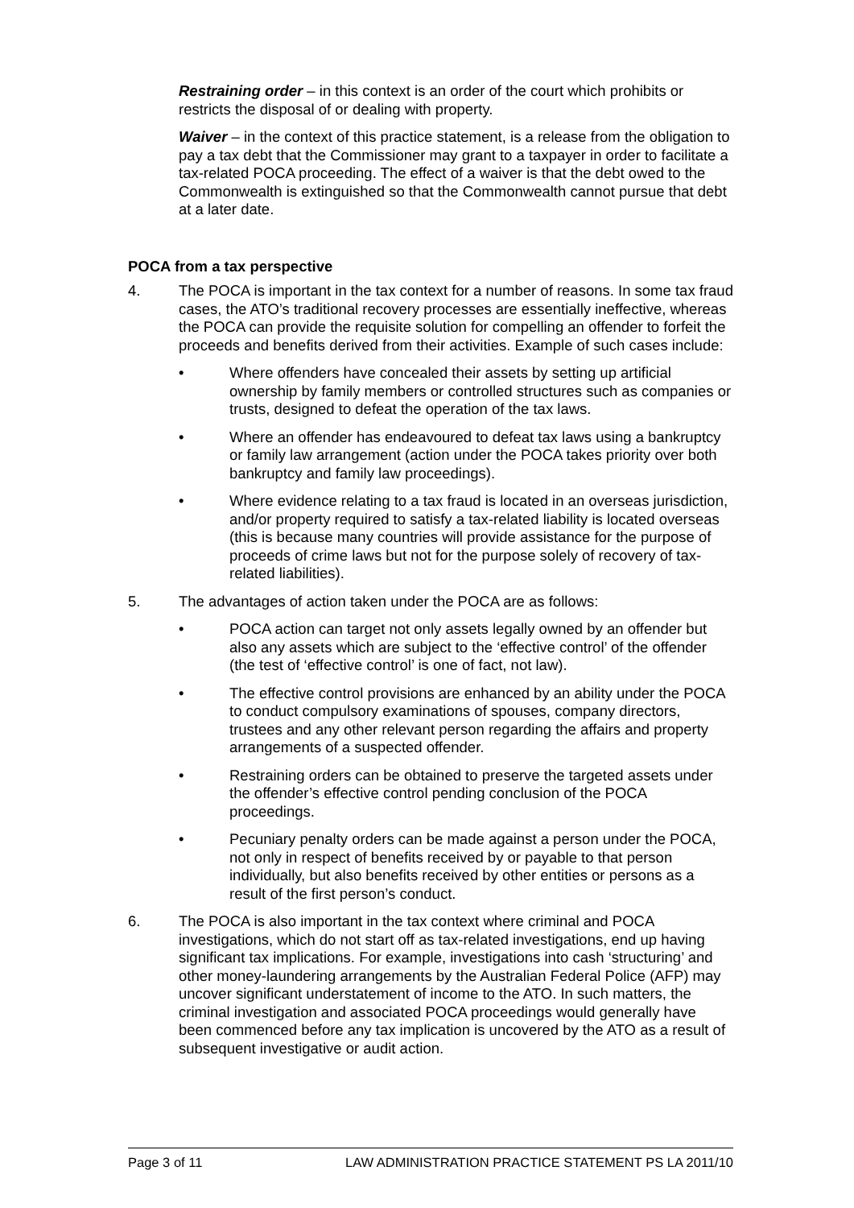Restraining order – in this context is an order of the court which prohibits or restricts the disposal of or dealing with property.
Waiver – in the context of this practice statement, is a release from the obligation to pay a tax debt that the Commissioner may grant to a taxpayer in order to facilitate a tax-related POCA proceeding. The effect of a waiver is that the debt owed to the Commonwealth is extinguished so that the Commonwealth cannot pursue that debt at a later date.
POCA from a tax perspective
4. The POCA is important in the tax context for a number of reasons. In some tax fraud cases, the ATO’s traditional recovery processes are essentially ineffective, whereas the POCA can provide the requisite solution for compelling an offender to forfeit the proceeds and benefits derived from their activities. Example of such cases include:
• Where offenders have concealed their assets by setting up artificial ownership by family members or controlled structures such as companies or trusts, designed to defeat the operation of the tax laws.
• Where an offender has endeavoured to defeat tax laws using a bankruptcy or family law arrangement (action under the POCA takes priority over both bankruptcy and family law proceedings).
• Where evidence relating to a tax fraud is located in an overseas jurisdiction, and/or property required to satisfy a tax-related liability is located overseas (this is because many countries will provide assistance for the purpose of proceeds of crime laws but not for the purpose solely of recovery of tax-related liabilities).
5. The advantages of action taken under the POCA are as follows:
• POCA action can target not only assets legally owned by an offender but also any assets which are subject to the ‘effective control’ of the offender (the test of ‘effective control’ is one of fact, not law).
• The effective control provisions are enhanced by an ability under the POCA to conduct compulsory examinations of spouses, company directors, trustees and any other relevant person regarding the affairs and property arrangements of a suspected offender.
• Restraining orders can be obtained to preserve the targeted assets under the offender’s effective control pending conclusion of the POCA proceedings.
• Pecuniary penalty orders can be made against a person under the POCA, not only in respect of benefits received by or payable to that person individually, but also benefits received by other entities or persons as a result of the first person’s conduct.
6. The POCA is also important in the tax context where criminal and POCA investigations, which do not start off as tax-related investigations, end up having significant tax implications. For example, investigations into cash ‘structuring’ and other money-laundering arrangements by the Australian Federal Police (AFP) may uncover significant understatement of income to the ATO. In such matters, the criminal investigation and associated POCA proceedings would generally have been commenced before any tax implication is uncovered by the ATO as a result of subsequent investigative or audit action.
Page 3 of 11 LAW ADMINISTRATION PRACTICE STATEMENT PS LA 2011/10